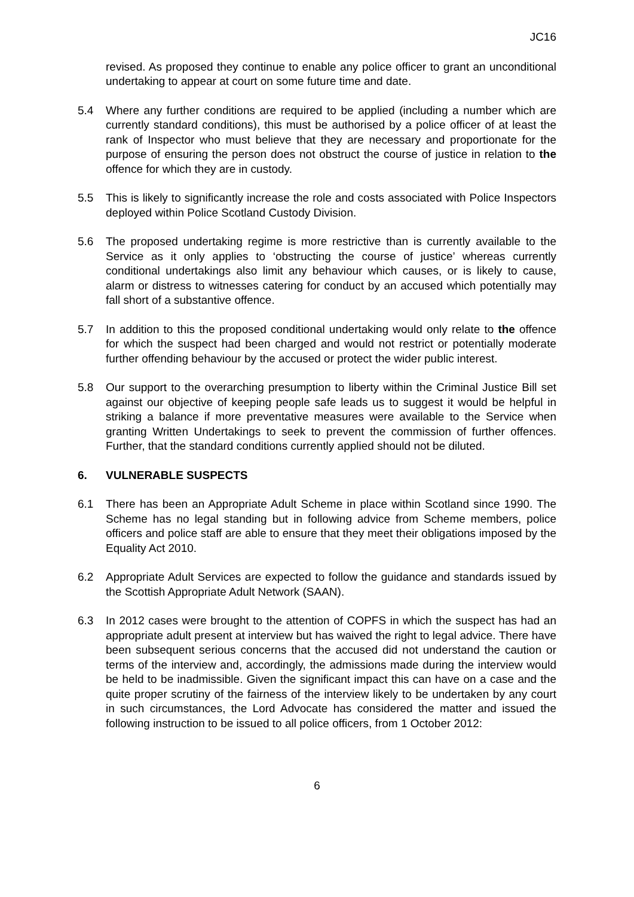JC16
revised. As proposed they continue to enable any police officer to grant an unconditional undertaking to appear at court on some future time and date.
5.4 Where any further conditions are required to be applied (including a number which are currently standard conditions), this must be authorised by a police officer of at least the rank of Inspector who must believe that they are necessary and proportionate for the purpose of ensuring the person does not obstruct the course of justice in relation to the offence for which they are in custody.
5.5 This is likely to significantly increase the role and costs associated with Police Inspectors deployed within Police Scotland Custody Division.
5.6 The proposed undertaking regime is more restrictive than is currently available to the Service as it only applies to ‘obstructing the course of justice’ whereas currently conditional undertakings also limit any behaviour which causes, or is likely to cause, alarm or distress to witnesses catering for conduct by an accused which potentially may fall short of a substantive offence.
5.7 In addition to this the proposed conditional undertaking would only relate to the offence for which the suspect had been charged and would not restrict or potentially moderate further offending behaviour by the accused or protect the wider public interest.
5.8 Our support to the overarching presumption to liberty within the Criminal Justice Bill set against our objective of keeping people safe leads us to suggest it would be helpful in striking a balance if more preventative measures were available to the Service when granting Written Undertakings to seek to prevent the commission of further offences. Further, that the standard conditions currently applied should not be diluted.
6. VULNERABLE SUSPECTS
6.1 There has been an Appropriate Adult Scheme in place within Scotland since 1990. The Scheme has no legal standing but in following advice from Scheme members, police officers and police staff are able to ensure that they meet their obligations imposed by the Equality Act 2010.
6.2 Appropriate Adult Services are expected to follow the guidance and standards issued by the Scottish Appropriate Adult Network (SAAN).
6.3 In 2012 cases were brought to the attention of COPFS in which the suspect has had an appropriate adult present at interview but has waived the right to legal advice. There have been subsequent serious concerns that the accused did not understand the caution or terms of the interview and, accordingly, the admissions made during the interview would be held to be inadmissible. Given the significant impact this can have on a case and the quite proper scrutiny of the fairness of the interview likely to be undertaken by any court in such circumstances, the Lord Advocate has considered the matter and issued the following instruction to be issued to all police officers, from 1 October 2012:
6